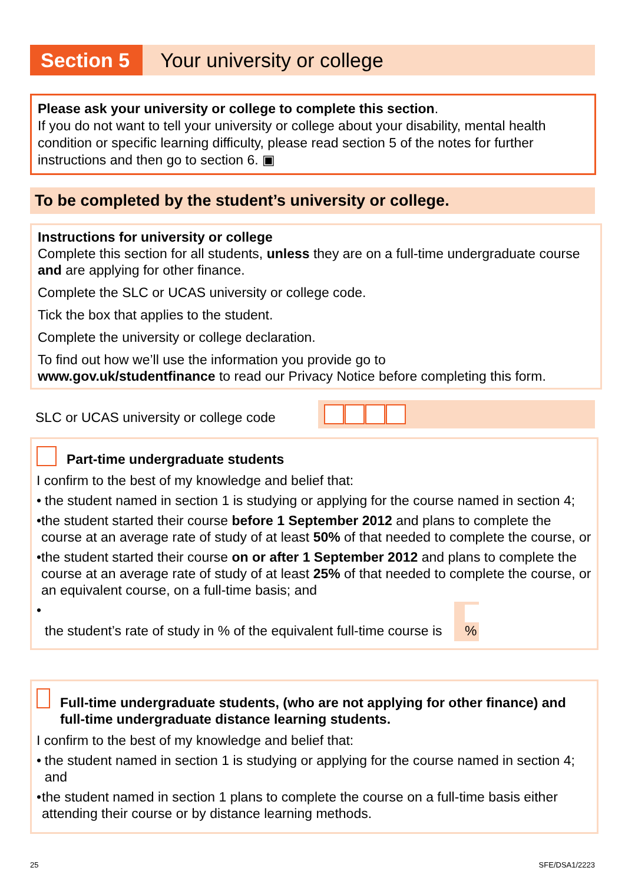Section 5
Your university or college
Please ask your university or college to complete this section.
If you do not want to tell your university or college about your disability, mental health condition or specific learning difficulty, please read section 5 of the notes for further instructions and then go to section 6. ▣
To be completed by the student’s university or college.
Instructions for university or college
Complete this section for all students, unless they are on a full-time undergraduate course and are applying for other finance.
Complete the SLC or UCAS university or college code.
Tick the box that applies to the student.
Complete the university or college declaration.
To find out how we’ll use the information you provide go to
www.gov.uk/studentfinance to read our Privacy Notice before completing this form.
SLC or UCAS university or college code
Part-time undergraduate students
I confirm to the best of my knowledge and belief that:
• the student named in section 1 is studying or applying for the course named in section 4;
• the student started their course before 1 September 2012 and plans to complete the course at an average rate of study of at least 50% of that needed to complete the course, or
• the student started their course on or after 1 September 2012 and plans to complete the course at an average rate of study of at least 25% of that needed to complete the course, or an equivalent course, on a full-time basis; and
• the student’s rate of study in % of the equivalent full-time course is %
Full-time undergraduate students, (who are not applying for other finance) and full-time undergraduate distance learning students.
I confirm to the best of my knowledge and belief that:
• the student named in section 1 is studying or applying for the course named in section 4; and
• the student named in section 1 plans to complete the course on a full-time basis either attending their course or by distance learning methods.
25 SFE/DSA1/2223